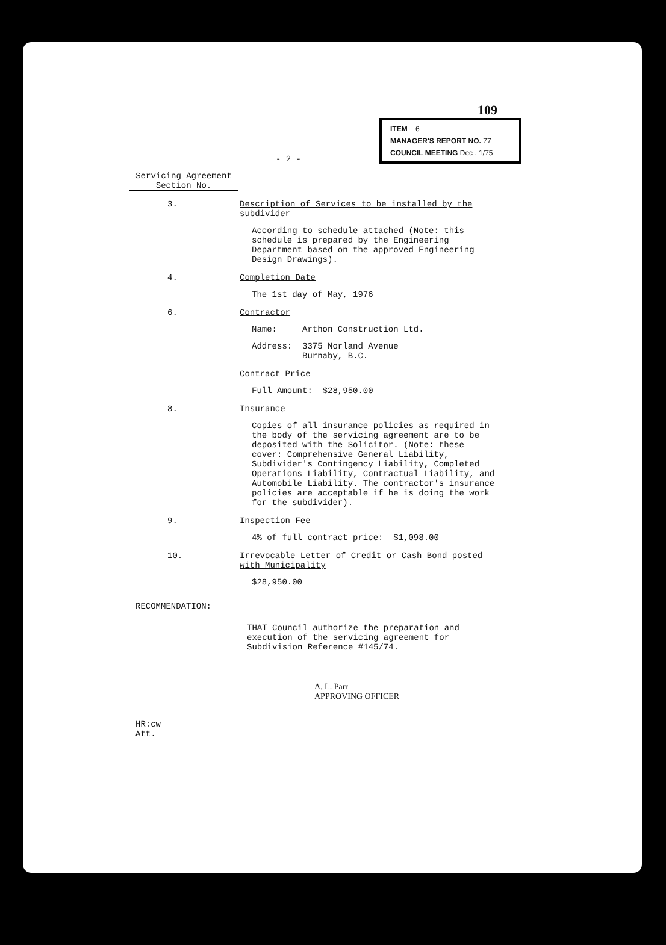109
- 2 -
ITEM 6
MANAGER'S REPORT NO. 77
COUNCIL MEETING Dec . 1/75
Servicing Agreement
Section No.
3. Description of Services to be installed by the subdivider
According to schedule attached (Note: this schedule is prepared by the Engineering Department based on the approved Engineering Design Drawings).
4. Completion Date
The 1st day of May, 1976
6. Contractor
Name: Arthon Construction Ltd.
Address: 3375 Norland Avenue
Burnaby, B.C.
Contract Price
Full Amount: $28,950.00
8. Insurance
Copies of all insurance policies as required in the body of the servicing agreement are to be deposited with the Solicitor. (Note: these cover: Comprehensive General Liability, Subdivider's Contingency Liability, Completed Operations Liability, Contractual Liability, and Automobile Liability. The contractor's insurance policies are acceptable if he is doing the work for the subdivider).
9. Inspection Fee
4% of full contract price: $1,098.00
10. Irrevocable Letter of Credit or Cash Bond posted with Municipality
$28,950.00
RECOMMENDATION:
THAT Council authorize the preparation and execution of the servicing agreement for Subdivision Reference #145/74.
A. L. Parr
APPROVING OFFICER
HR:cw
Att.